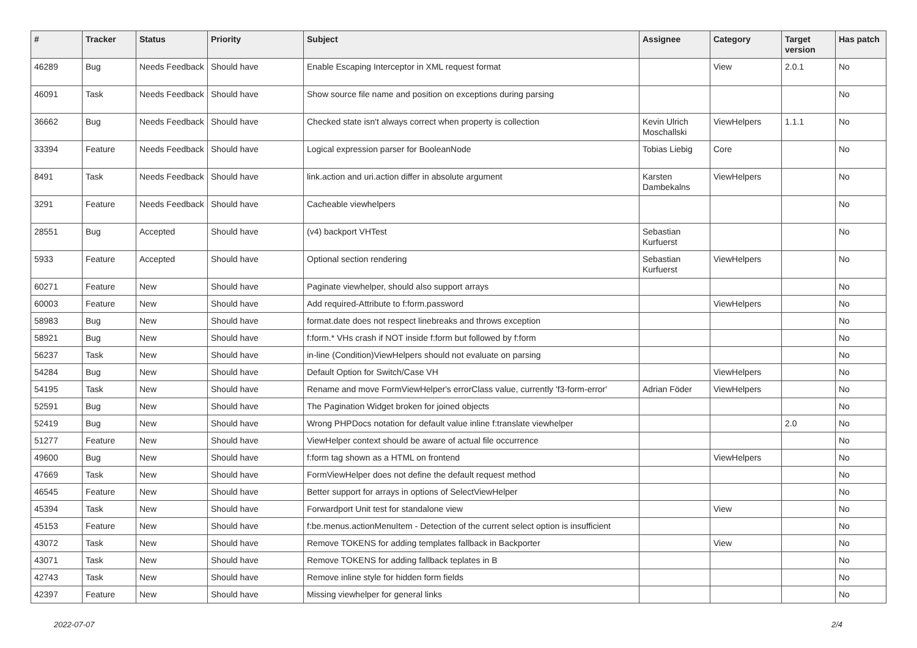| # | Tracker | Status | Priority | Subject | Assignee | Category | Target version | Has patch |
| --- | --- | --- | --- | --- | --- | --- | --- | --- |
| 46289 | Bug | Needs Feedback | Should have | Enable Escaping Interceptor in XML request format | | View | 2.0.1 | No |
| 46091 | Task | Needs Feedback | Should have | Show source file name and position on exceptions during parsing | | | | No |
| 36662 | Bug | Needs Feedback | Should have | Checked state isn't always correct when property is collection | Kevin Ulrich Moschallski | ViewHelpers | 1.1.1 | No |
| 33394 | Feature | Needs Feedback | Should have | Logical expression parser for BooleanNode | Tobias Liebig | Core | | No |
| 8491 | Task | Needs Feedback | Should have | link.action and uri.action differ in absolute argument | Karsten Dambekalns | ViewHelpers | | No |
| 3291 | Feature | Needs Feedback | Should have | Cacheable viewhelpers | | | | No |
| 28551 | Bug | Accepted | Should have | (v4) backport VHTest | Sebastian Kurfuerst | | | No |
| 5933 | Feature | Accepted | Should have | Optional section rendering | Sebastian Kurfuerst | ViewHelpers | | No |
| 60271 | Feature | New | Should have | Paginate viewhelper, should also support arrays | | | | No |
| 60003 | Feature | New | Should have | Add required-Attribute to f:form.password | | ViewHelpers | | No |
| 58983 | Bug | New | Should have | format.date does not respect linebreaks and throws exception | | | | No |
| 58921 | Bug | New | Should have | f:form.* VHs crash if NOT inside f:form but followed by f:form | | | | No |
| 56237 | Task | New | Should have | in-line (Condition)ViewHelpers should not evaluate on parsing | | | | No |
| 54284 | Bug | New | Should have | Default Option for Switch/Case VH | | ViewHelpers | | No |
| 54195 | Task | New | Should have | Rename and move FormViewHelper's errorClass value, currently 'f3-form-error' | Adrian Föder | ViewHelpers | | No |
| 52591 | Bug | New | Should have | The Pagination Widget broken for joined objects | | | | No |
| 52419 | Bug | New | Should have | Wrong PHPDocs notation for default value inline f:translate viewhelper | | | 2.0 | No |
| 51277 | Feature | New | Should have | ViewHelper context should be aware of actual file occurrence | | | | No |
| 49600 | Bug | New | Should have | f:form tag shown as a HTML on frontend | | ViewHelpers | | No |
| 47669 | Task | New | Should have | FormViewHelper does not define the default request method | | | | No |
| 46545 | Feature | New | Should have | Better support for arrays in options of SelectViewHelper | | | | No |
| 45394 | Task | New | Should have | Forwardport Unit test for standalone view | | View | | No |
| 45153 | Feature | New | Should have | f:be.menus.actionMenuItem - Detection of the current select option is insufficient | | | | No |
| 43072 | Task | New | Should have | Remove TOKENS for adding templates fallback in Backporter | | View | | No |
| 43071 | Task | New | Should have | Remove TOKENS for adding fallback teplates in B | | | | No |
| 42743 | Task | New | Should have | Remove inline style for hidden form fields | | | | No |
| 42397 | Feature | New | Should have | Missing viewhelper for general links | | | | No |
2022-07-07 2/4